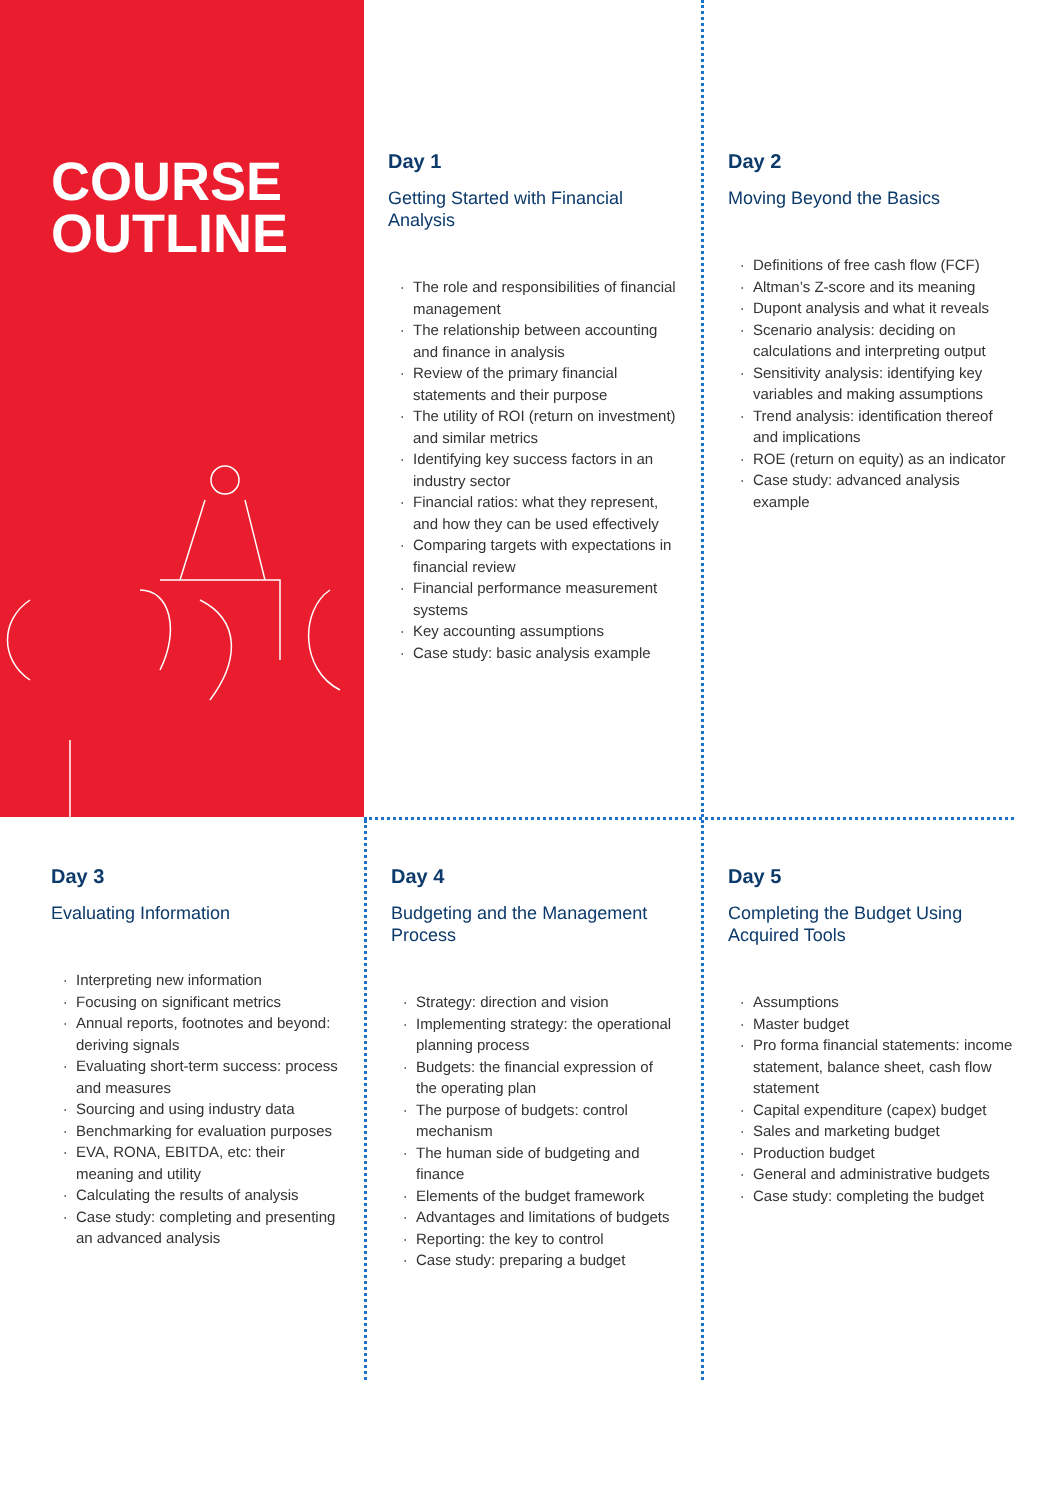COURSE
OUTLINE
Day 1
Getting Started with Financial Analysis
The role and responsibilities of financial management
The relationship between accounting and finance in analysis
Review of the primary financial statements and their purpose
The utility of ROI (return on investment) and similar metrics
Identifying key success factors in an industry sector
Financial ratios: what they represent, and how they can be used effectively
Comparing targets with expectations in financial review
Financial performance measurement systems
Key accounting assumptions
Case study: basic analysis example
Day 2
Moving Beyond the Basics
Definitions of free cash flow (FCF)
Altman’s Z-score and its meaning
Dupont analysis and what it reveals
Scenario analysis: deciding on calculations and interpreting output
Sensitivity analysis: identifying key variables and making assumptions
Trend analysis: identification thereof and implications
ROE (return on equity) as an indicator
Case study: advanced analysis example
Day 3
Evaluating Information
Interpreting new information
Focusing on significant metrics
Annual reports, footnotes and beyond: deriving signals
Evaluating short-term success: process and measures
Sourcing and using industry data
Benchmarking for evaluation purposes
EVA, RONA, EBITDA, etc: their meaning and utility
Calculating the results of analysis
Case study: completing and presenting an advanced analysis
Day 4
Budgeting and the Management Process
Strategy: direction and vision
Implementing strategy: the operational planning process
Budgets: the financial expression of the operating plan
The purpose of budgets: control mechanism
The human side of budgeting and finance
Elements of the budget framework
Advantages and limitations of budgets
Reporting: the key to control
Case study: preparing a budget
Day 5
Completing the Budget Using Acquired Tools
Assumptions
Master budget
Pro forma financial statements: income statement, balance sheet, cash flow statement
Capital expenditure (capex) budget
Sales and marketing budget
Production budget
General and administrative budgets
Case study: completing the budget